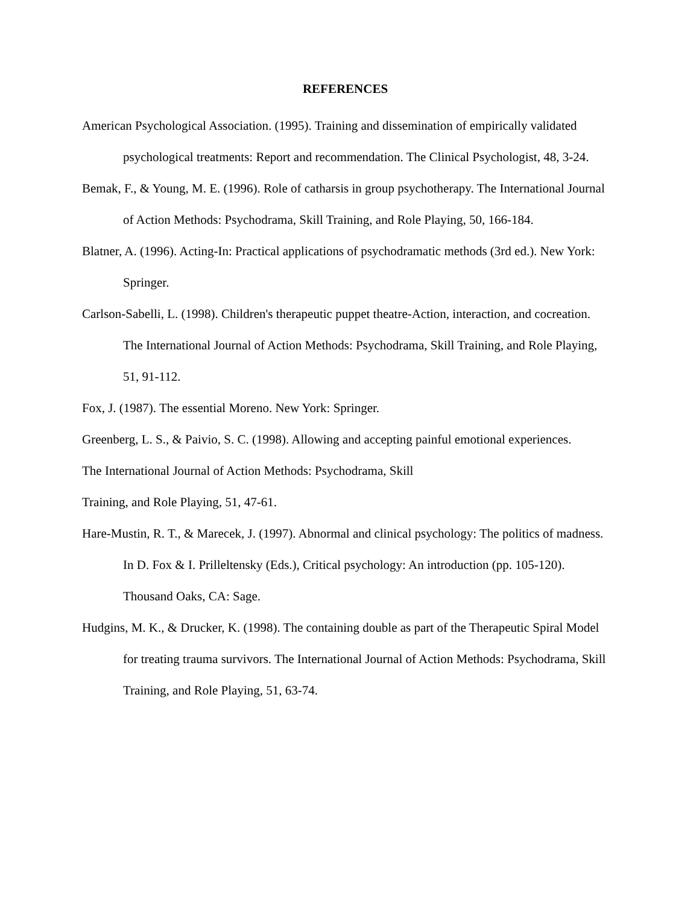REFERENCES
American Psychological Association. (1995). Training and dissemination of empirically validated psychological treatments: Report and recommendation. The Clinical Psychologist, 48, 3-24.
Bemak, F., & Young, M. E. (1996). Role of catharsis in group psychotherapy. The International Journal of Action Methods: Psychodrama, Skill Training, and Role Playing, 50, 166-184.
Blatner, A. (1996). Acting-In: Practical applications of psychodramatic methods (3rd ed.). New York: Springer.
Carlson-Sabelli, L. (1998). Children's therapeutic puppet theatre-Action, interaction, and cocreation. The International Journal of Action Methods: Psychodrama, Skill Training, and Role Playing, 51, 91-112.
Fox, J. (1987). The essential Moreno. New York: Springer.
Greenberg, L. S., & Paivio, S. C. (1998). Allowing and accepting painful emotional experiences.
The International Journal of Action Methods: Psychodrama, Skill
Training, and Role Playing, 51, 47-61.
Hare-Mustin, R. T., & Marecek, J. (1997). Abnormal and clinical psychology: The politics of madness. In D. Fox & I. Prilleltensky (Eds.), Critical psychology: An introduction (pp. 105-120). Thousand Oaks, CA: Sage.
Hudgins, M. K., & Drucker, K. (1998). The containing double as part of the Therapeutic Spiral Model for treating trauma survivors. The International Journal of Action Methods: Psychodrama, Skill Training, and Role Playing, 51, 63-74.